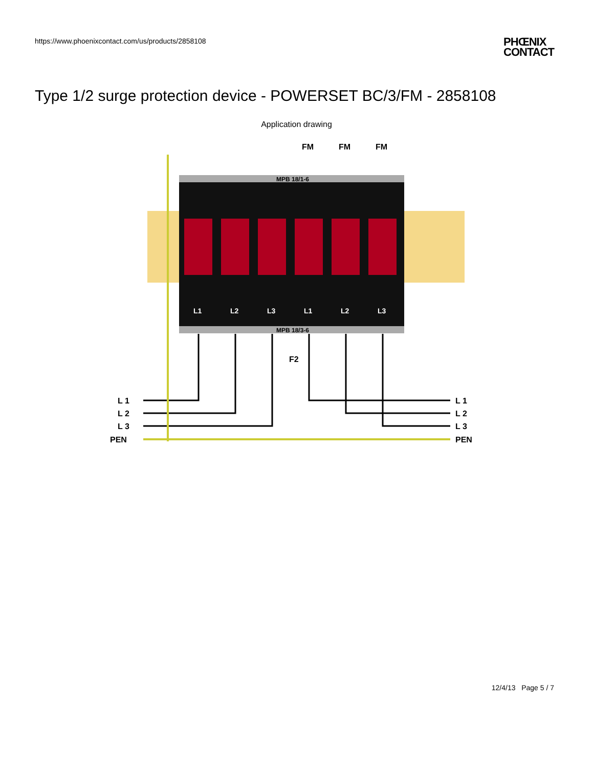https://www.phoenixcontact.com/us/products/2858108
PHŒNIX
CONTACT
Type 1/2 surge protection device - POWERSET BC/3/FM - 2858108
Application drawing
MPB 18/1-6
MPB 18/3-6
FM
FM
FM
L1
L2
L3
L1
L2
L3
F2
L 1
L 2
L 3
PEN
L 1
L 2
L 3
PEN
12/4/13 Page 5 / 7